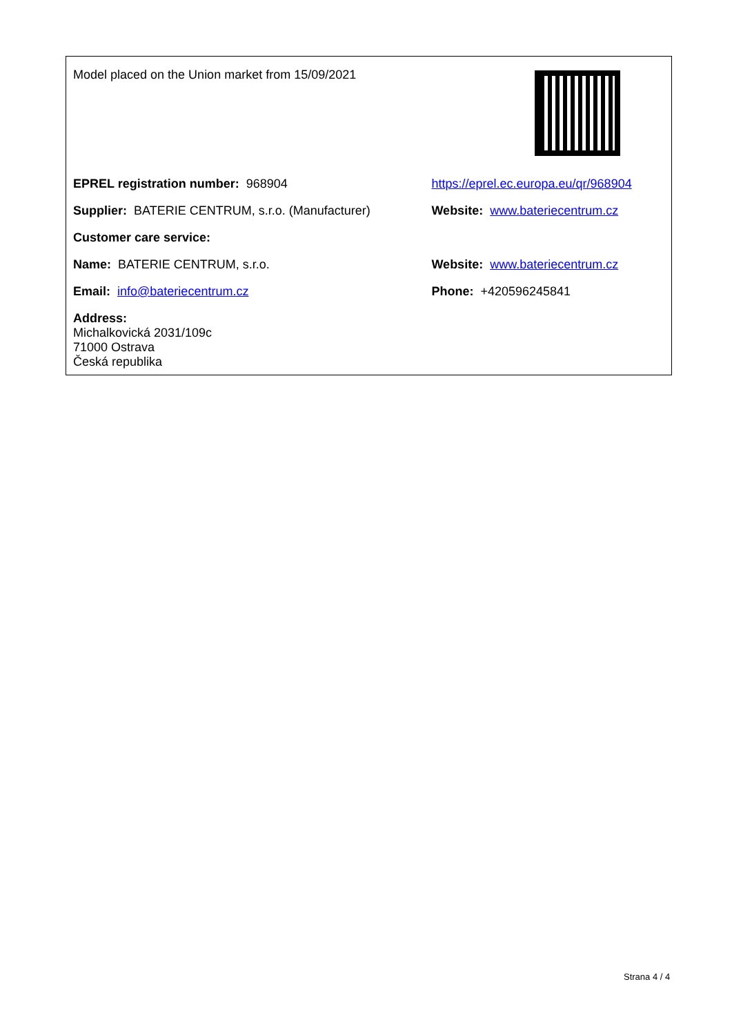| Model placed on the Union market from 15/09/2021 | |
| EPREL registration number: 968904 | https://eprel.ec.europa.eu/qr/968904 |
| Supplier: BATERIE CENTRUM, s.r.o. (Manufacturer) | Website: www.bateriecentrum.cz |
| Customer care service: | |
| Name: BATERIE CENTRUM, s.r.o. | Website: www.bateriecentrum.cz |
| Email: info@bateriecentrum.cz | Phone: +420596245841 |
| Address: Michalkovická 2031/109c 71000 Ostrava Česká republika | |
Strana 4 / 4